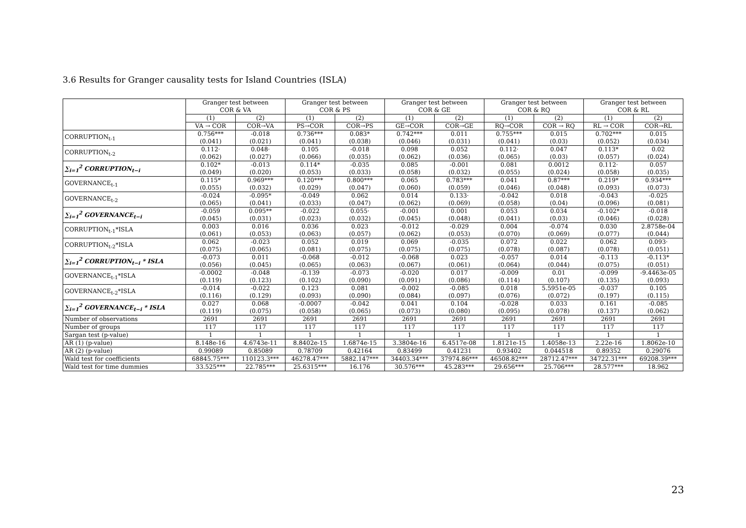3.6 Results for Granger causality tests for Island Countries (ISLA)
| | Granger test between COR & VA | | Granger test between COR & PS | | Granger test between COR & GE | | Granger test between COR & RQ | | Granger test between COR & RL | |
| --- | --- | --- | --- | --- | --- | --- | --- | --- | --- | --- |
| | (1) | (2) | (1) | (2) | (1) | (2) | (1) | (2) | (1) | (2) |
| | VA → COR | COR→VA | PS→COR | COR→PS | GE→COR | COR→GE | RQ→COR | COR → RQ | RL → COR | COR→RL |
| CORRUPTION<sub>t-1</sub> | 0.756*** (0.041) | -0.018 (0.021) | 0.736*** (0.041) | 0.083* (0.038) | 0.742*** (0.046) | 0.011 (0.031) | 0.755*** (0.041) | 0.015 (0.03) | 0.702*** (0.052) | 0.015 (0.034) |
| CORRUPTION<sub>t-2</sub> | 0.112· (0.062) | 0.048· (0.027) | 0.105 (0.066) | -0.018 (0.035) | 0.098 (0.062) | 0.052 (0.036) | 0.112· (0.065) | 0.047 (0.03) | 0.113* (0.057) | 0.02 (0.024) |
| ∑<sub>i=1</sub><sup>2</sup> CORRUPTION<sub>t−i</sub> | 0.102* (0.049) | -0.013 (0.020) | 0.114* (0.053) | -0.035 (0.033) | 0.085 (0.058) | -0.001 (0.032) | 0.081 (0.055) | 0.0012 (0.024) | 0.112· (0.058) | 0.057 (0.035) |
| GOVERNANCE<sub>t-1</sub> | 0.115* (0.055) | 0.969*** (0.032) | 0.120*** (0.029) | 0.800*** (0.047) | 0.065 (0.060) | 0.783*** (0.059) | 0.041 (0.046) | 0.87*** (0.048) | 0.219* (0.093) | 0.934*** (0.073) |
| GOVERNANCE<sub>t-2</sub> | -0.024 (0.065) | -0.095* (0.041) | -0.049 (0.033) | 0.062 (0.047) | 0.014 (0.062) | 0.133· (0.069) | -0.042 (0.058) | 0.018 (0.04) | -0.043 (0.096) | -0.025 (0.081) |
| ∑<sub>i=1</sub><sup>2</sup> GOVERNANCE<sub>t−i</sub> | -0.059 (0.045) | 0.095** (0.031) | -0.022 (0.023) | 0.055· (0.032) | -0.001 (0.045) | 0.001 (0.048) | 0.053 (0.041) | 0.034 (0.03) | -0.102* (0.046) | -0.018 (0.028) |
| CORRUPTION<sub>t-1</sub>*ISLA | 0.003 (0.061) | 0.016 (0.053) | 0.036 (0.063) | 0.023 (0.057) | -0.012 (0.062) | -0.029 (0.053) | 0.004 (0.070) | -0.074 (0.069) | 0.030 (0.077) | 2.8758e-04 (0.044) |
| CORRUPTION<sub>t-2</sub>*ISLA | 0.062 (0.075) | -0.023 (0.065) | 0.052 (0.081) | 0.019 (0.075) | 0.069 (0.075) | -0.035 (0.075) | 0.072 (0.078) | 0.022 (0.087) | 0.062 (0.078) | 0.093· (0.051) |
| ∑<sub>i=1</sub><sup>2</sup> CORRUPTION<sub>t−i</sub> * ISLA | -0.073 (0.056) | 0.011 (0.045) | -0.068 (0.065) | -0.012 (0.063) | -0.068 (0.067) | 0.023 (0.061) | -0.057 (0.064) | 0.014 (0.044) | -0.113 (0.075) | -0.113* (0.051) |
| GOVERNANCE<sub>t-1</sub>*ISLA | -0.0002 (0.119) | -0.048 (0.123) | -0.139 (0.102) | -0.073 (0.090) | -0.020 (0.091) | 0.017 (0.086) | -0.009 (0.114) | 0.01 (0.107) | -0.099 (0.135) | -9.4463e-05 (0.093) |
| GOVERNANCE<sub>t-2</sub>*ISLA | -0.014 (0.116) | -0.022 (0.129) | 0.123 (0.093) | 0.081 (0.090) | -0.002 (0.084) | -0.085 (0.097) | 0.018 (0.076) | 5.5951e-05 (0.072) | -0.037 (0.197) | 0.105 (0.115) |
| ∑<sub>i=1</sub><sup>2</sup> GOVERNANCE<sub>t−i</sub> * ISLA | 0.027 (0.119) | 0.068 (0.075) | -0.0007 (0.058) | -0.042 (0.065) | 0.041 (0.073) | 0.104 (0.080) | -0.028 (0.095) | 0.033 (0.078) | 0.161 (0.137) | -0.085 (0.062) |
| Number of observations | 2691 | 2691 | 2691 | 2691 | 2691 | 2691 | 2691 | 2691 | 2691 | 2691 |
| Number of groups | 117 | 117 | 117 | 117 | 117 | 117 | 117 | 117 | 117 | 117 |
| Sargan test (p-value) | 1 | 1 | 1 | 1 | 1 | 1 | 1 | 1 | 1 | 1 |
| AR (1) (p-value) | 8.148e-16 | 4.6743e-11 | 8.8402e-15 | 1.6874e-15 | 3.3804e-16 | 6.4517e-08 | 1.8121e-15 | 1.4058e-13 | 2.22e-16 | 1.8062e-10 |
| AR (2) (p-value) | 0.99089 | 0.85089 | 0.78709 | 0.42164 | 0.83499 | 0.41231 | 0.93402 | 0.044518 | 0.89352 | 0.29076 |
| Wald test for coefficients | 68845.75*** | 110123.3*** | 46278.47*** | 5882.147*** | 34403.34*** | 37974.86*** | 46508.82*** | 28712.47*** | 34722.31*** | 69208.39*** |
| Wald test for time dummies | 33.525*** | 22.785*** | 25.6315*** | 16.176 | 30.576*** | 45.283*** | 29.656*** | 25.706*** | 28.577*** | 18.962 |
23